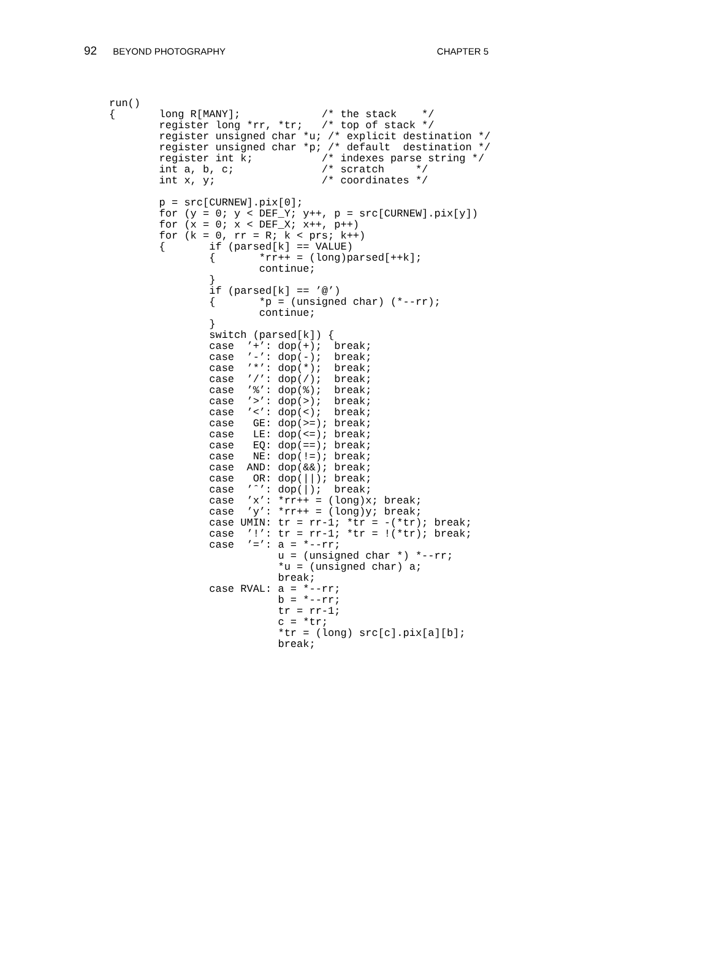92 BEYOND PHOTOGRAPHY CHAPTER 5
run()
{       long R[MANY];             /* the stack    */
        register long *rr, *tr;   /* top of stack */
        register unsigned char *u; /* explicit destination */
        register unsigned char *p; /* default  destination */
        register int k;           /* indexes parse string */
        int a, b, c;              /* scratch     */
        int x, y;                 /* coordinates */

        p = src[CURNEW].pix[0];
        for (y = 0; y < DEF_Y; y++, p = src[CURNEW].pix[y])
        for (x = 0; x < DEF_X; x++, p++)
        for (k = 0, rr = R; k < prs; k++)
        {       if (parsed[k] == VALUE)
                {       *rr++ = (long)parsed[++k];
                        continue;
                }
                if (parsed[k] == ’@’)
                {       *p = (unsigned char) (*--rr);
                        continue;
                }
                switch (parsed[k]) {
                case  ’+’: dop(+);  break;
                case  ’-’: dop(-);  break;
                case  ’*’: dop(*);  break;
                case  ’/’: dop(/);  break;
                case  ’%’: dop(%);  break;
                case  ’>’: dop(>);  break;
                case  ’<’: dop(<);  break;
                case   GE: dop(>=); break;
                case   LE: dop(<=); break;
                case   EQ: dop(==); break;
                case   NE: dop(!=); break;
                case  AND: dop(&&); break;
                case   OR: dop(||); break;
                case  ’ˆ’: dop(|);  break;
                case  ’x’: *rr++ = (long)x; break;
                case  ’y’: *rr++ = (long)y; break;
                case UMIN: tr = rr-1; *tr = -(*tr); break;
                case  ’!’: tr = rr-1; *tr = !(*tr); break;
                case  ’=’: a = *--rr;
                           u = (unsigned char *) *--rr;
                           *u = (unsigned char) a;
                           break;
                case RVAL: a = *--rr;
                           b = *--rr;
                           tr = rr-1;
                           c = *tr;
                           *tr = (long) src[c].pix[a][b];
                           break;